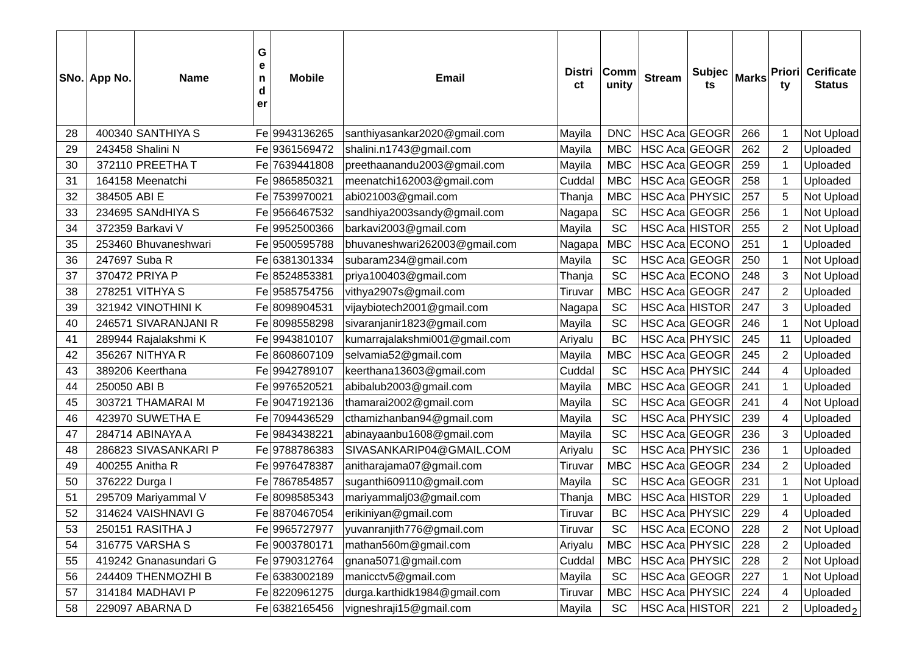| SNo. | App No. | Name | G e n d er | Mobile | Email | Distri ct | Comm unity | Stream | Subjec ts | Marks | Priori ty | Cerificate Status |
| --- | --- | --- | --- | --- | --- | --- | --- | --- | --- | --- | --- | --- |
| 28 | 400340 | SANTHIYA S | Fe | 9943136265 | santhiyasankar2020@gmail.com | Mayila | DNC | HSC Aca | GEOGR | 266 | 1 | Not Upload |
| 29 | 243458 | Shalini N | Fe | 9361569472 | shalini.n1743@gmail.com | Mayila | MBC | HSC Aca | GEOGR | 262 | 2 | Uploaded |
| 30 | 372110 | PREETHA T | Fe | 7639441808 | preethaanandu2003@gmail.com | Mayila | MBC | HSC Aca | GEOGR | 259 | 1 | Uploaded |
| 31 | 164158 | Meenatchi | Fe | 9865850321 | meenatchi162003@gmail.com | Cuddal | MBC | HSC Aca | GEOGR | 258 | 1 | Uploaded |
| 32 | 384505 | ABI E | Fe | 7539970021 | abi021003@gmail.com | Thanja | MBC | HSC Aca | PHYSIC | 257 | 5 | Not Upload |
| 33 | 234695 | SANdHIYA S | Fe | 9566467532 | sandhiya2003sandy@gmail.com | Nagapa | SC | HSC Aca | GEOGR | 256 | 1 | Not Upload |
| 34 | 372359 | Barkavi V | Fe | 9952500366 | barkavi2003@gmail.com | Mayila | SC | HSC Aca | HISTOR | 255 | 2 | Not Upload |
| 35 | 253460 | Bhuvaneshwari | Fe | 9500595788 | bhuvaneshwari262003@gmail.com | Nagapa | MBC | HSC Aca | ECONO | 251 | 1 | Uploaded |
| 36 | 247697 | Suba R | Fe | 6381301334 | subaram234@gmail.com | Mayila | SC | HSC Aca | GEOGR | 250 | 1 | Not Upload |
| 37 | 370472 | PRIYA P | Fe | 8524853381 | priya100403@gmail.com | Thanja | SC | HSC Aca | ECONO | 248 | 3 | Not Upload |
| 38 | 278251 | VITHYA S | Fe | 9585754756 | vithya2907s@gmail.com | Tiruvar | MBC | HSC Aca | GEOGR | 247 | 2 | Uploaded |
| 39 | 321942 | VINOTHINI K | Fe | 8098904531 | vijaybiotech2001@gmail.com | Nagapa | SC | HSC Aca | HISTOR | 247 | 3 | Uploaded |
| 40 | 246571 | SIVARANJANI R | Fe | 8098558298 | sivaranjanir1823@gmail.com | Mayila | SC | HSC Aca | GEOGR | 246 | 1 | Not Upload |
| 41 | 289944 | Rajalakshmi K | Fe | 9943810107 | kumarrajalakshmi001@gmail.com | Ariyalu | BC | HSC Aca | PHYSIC | 245 | 11 | Uploaded |
| 42 | 356267 | NITHYA R | Fe | 8608607109 | selvamia52@gmail.com | Mayila | MBC | HSC Aca | GEOGR | 245 | 2 | Uploaded |
| 43 | 389206 | Keerthana | Fe | 9942789107 | keerthana13603@gmail.com | Cuddal | SC | HSC Aca | PHYSIC | 244 | 4 | Uploaded |
| 44 | 250050 | ABI B | Fe | 9976520521 | abibalub2003@gmail.com | Mayila | MBC | HSC Aca | GEOGR | 241 | 1 | Uploaded |
| 45 | 303721 | THAMARAI M | Fe | 9047192136 | thamarai2002@gmail.com | Mayila | SC | HSC Aca | GEOGR | 241 | 4 | Not Upload |
| 46 | 423970 | SUWETHA E | Fe | 7094436529 | cthamizhanban94@gmail.com | Mayila | SC | HSC Aca | PHYSIC | 239 | 4 | Uploaded |
| 47 | 284714 | ABINAYA A | Fe | 9843438221 | abinayaanbu1608@gmail.com | Mayila | SC | HSC Aca | GEOGR | 236 | 3 | Uploaded |
| 48 | 286823 | SIVASANKARI P | Fe | 9788786383 | SIVASANKARIP04@GMAIL.COM | Ariyalu | SC | HSC Aca | PHYSIC | 236 | 1 | Uploaded |
| 49 | 400255 | Anitha R | Fe | 9976478387 | anitharajama07@gmail.com | Tiruvar | MBC | HSC Aca | GEOGR | 234 | 2 | Uploaded |
| 50 | 376222 | Durga I | Fe | 7867854857 | suganthi609110@gmail.com | Mayila | SC | HSC Aca | GEOGR | 231 | 1 | Not Upload |
| 51 | 295709 | Mariyammal V | Fe | 8098585343 | mariyammalj03@gmail.com | Thanja | MBC | HSC Aca | HISTOR | 229 | 1 | Uploaded |
| 52 | 314624 | VAISHNAVI G | Fe | 8870467054 | erikiniyan@gmail.com | Tiruvar | BC | HSC Aca | PHYSIC | 229 | 4 | Uploaded |
| 53 | 250151 | RASITHA J | Fe | 9965727977 | yuvanranjith776@gmail.com | Tiruvar | SC | HSC Aca | ECONO | 228 | 2 | Not Upload |
| 54 | 316775 | VARSHA S | Fe | 9003780171 | mathan560m@gmail.com | Ariyalu | MBC | HSC Aca | PHYSIC | 228 | 2 | Uploaded |
| 55 | 419242 | Gnanasundari G | Fe | 9790312764 | gnana5071@gmail.com | Cuddal | MBC | HSC Aca | PHYSIC | 228 | 2 | Not Upload |
| 56 | 244409 | THENMOZHI B | Fe | 6383002189 | manicctv5@gmail.com | Mayila | SC | HSC Aca | GEOGR | 227 | 1 | Not Upload |
| 57 | 314184 | MADHAVI P | Fe | 8220961275 | durga.karthidk1984@gmail.com | Tiruvar | MBC | HSC Aca | PHYSIC | 224 | 4 | Uploaded |
| 58 | 229097 | ABARNA D | Fe | 6382165456 | vigneshraji15@gmail.com | Mayila | SC | HSC Aca | HISTOR | 221 | 2 | Uploaded |
2